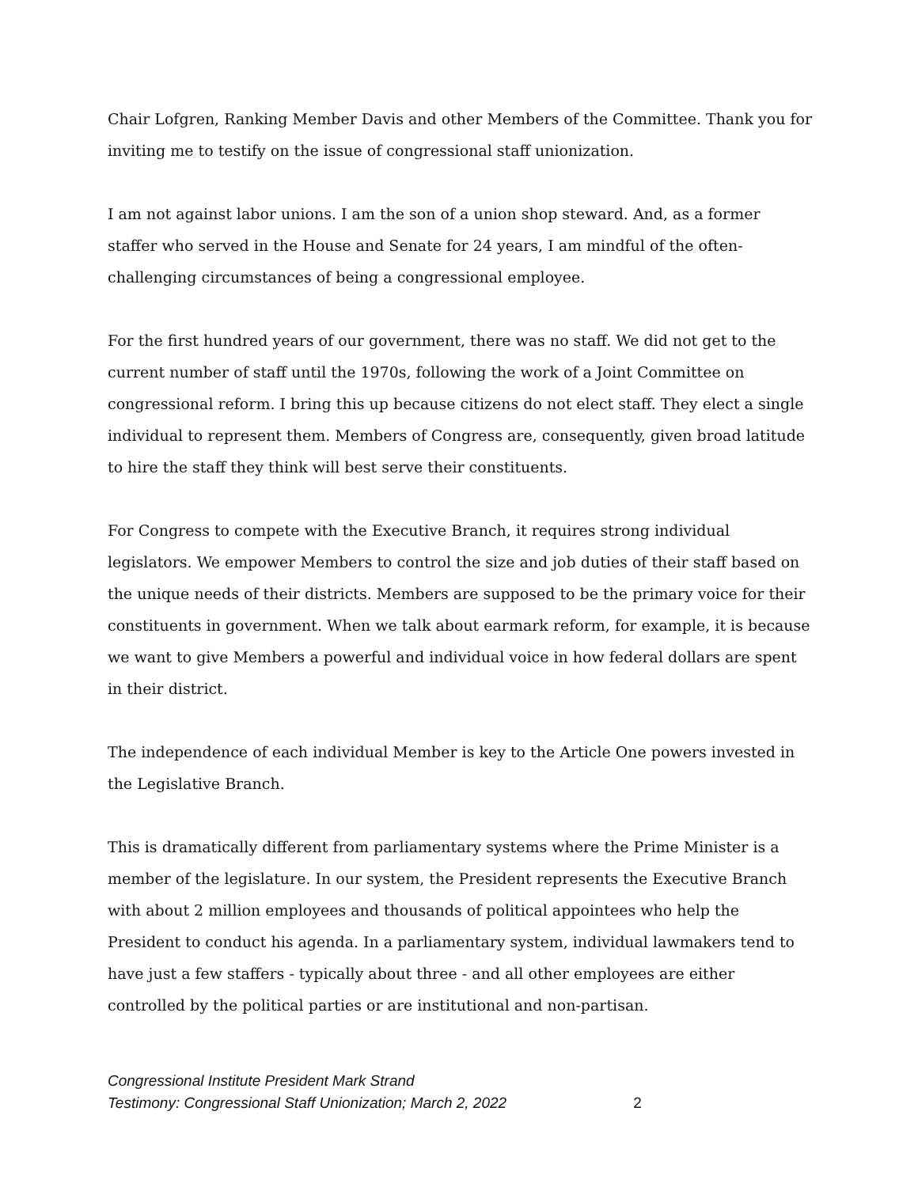Chair Lofgren, Ranking Member Davis and other Members of the Committee. Thank you for inviting me to testify on the issue of congressional staff unionization.
I am not against labor unions. I am the son of a union shop steward. And, as a former staffer who served in the House and Senate for 24 years, I am mindful of the often-challenging circumstances of being a congressional employee.
For the first hundred years of our government, there was no staff. We did not get to the current number of staff until the 1970s, following the work of a Joint Committee on congressional reform. I bring this up because citizens do not elect staff. They elect a single individual to represent them. Members of Congress are, consequently, given broad latitude to hire the staff they think will best serve their constituents.
For Congress to compete with the Executive Branch, it requires strong individual legislators. We empower Members to control the size and job duties of their staff based on the unique needs of their districts. Members are supposed to be the primary voice for their constituents in government. When we talk about earmark reform, for example, it is because we want to give Members a powerful and individual voice in how federal dollars are spent in their district.
The independence of each individual Member is key to the Article One powers invested in the Legislative Branch.
This is dramatically different from parliamentary systems where the Prime Minister is a member of the legislature. In our system, the President represents the Executive Branch with about 2 million employees and thousands of political appointees who help the President to conduct his agenda. In a parliamentary system, individual lawmakers tend to have just a few staffers - typically about three - and all other employees are either controlled by the political parties or are institutional and non-partisan.
Congressional Institute President Mark Strand
Testimony: Congressional Staff Unionization; March 2, 2022
2